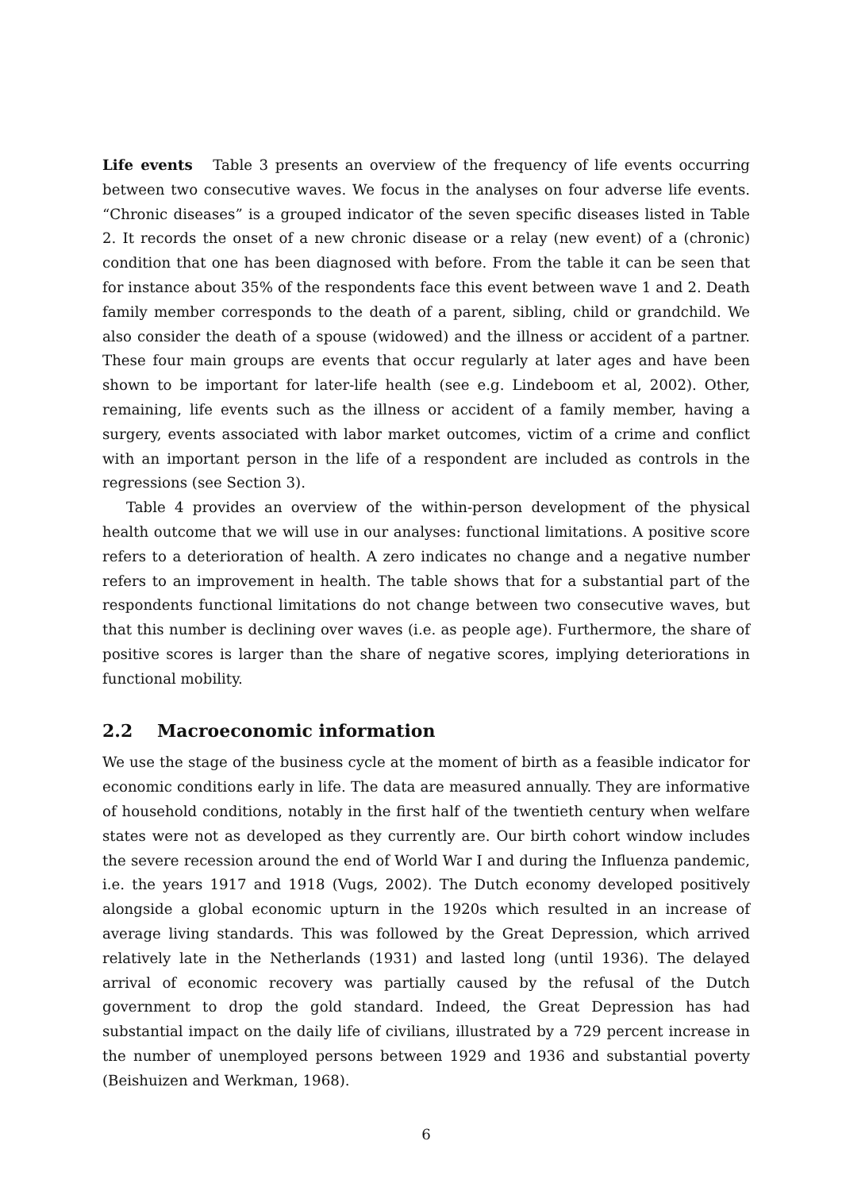Life events Table 3 presents an overview of the frequency of life events occurring between two consecutive waves. We focus in the analyses on four adverse life events. “Chronic diseases” is a grouped indicator of the seven specific diseases listed in Table 2. It records the onset of a new chronic disease or a relay (new event) of a (chronic) condition that one has been diagnosed with before. From the table it can be seen that for instance about 35% of the respondents face this event between wave 1 and 2. Death family member corresponds to the death of a parent, sibling, child or grandchild. We also consider the death of a spouse (widowed) and the illness or accident of a partner. These four main groups are events that occur regularly at later ages and have been shown to be important for later-life health (see e.g. Lindeboom et al, 2002). Other, remaining, life events such as the illness or accident of a family member, having a surgery, events associated with labor market outcomes, victim of a crime and conflict with an important person in the life of a respondent are included as controls in the regressions (see Section 3).
Table 4 provides an overview of the within-person development of the physical health outcome that we will use in our analyses: functional limitations. A positive score refers to a deterioration of health. A zero indicates no change and a negative number refers to an improvement in health. The table shows that for a substantial part of the respondents functional limitations do not change between two consecutive waves, but that this number is declining over waves (i.e. as people age). Furthermore, the share of positive scores is larger than the share of negative scores, implying deteriorations in functional mobility.
2.2 Macroeconomic information
We use the stage of the business cycle at the moment of birth as a feasible indicator for economic conditions early in life. The data are measured annually. They are informative of household conditions, notably in the first half of the twentieth century when welfare states were not as developed as they currently are. Our birth cohort window includes the severe recession around the end of World War I and during the Influenza pandemic, i.e. the years 1917 and 1918 (Vugs, 2002). The Dutch economy developed positively alongside a global economic upturn in the 1920s which resulted in an increase of average living standards. This was followed by the Great Depression, which arrived relatively late in the Netherlands (1931) and lasted long (until 1936). The delayed arrival of economic recovery was partially caused by the refusal of the Dutch government to drop the gold standard. Indeed, the Great Depression has had substantial impact on the daily life of civilians, illustrated by a 729 percent increase in the number of unemployed persons between 1929 and 1936 and substantial poverty (Beishuizen and Werkman, 1968).
6